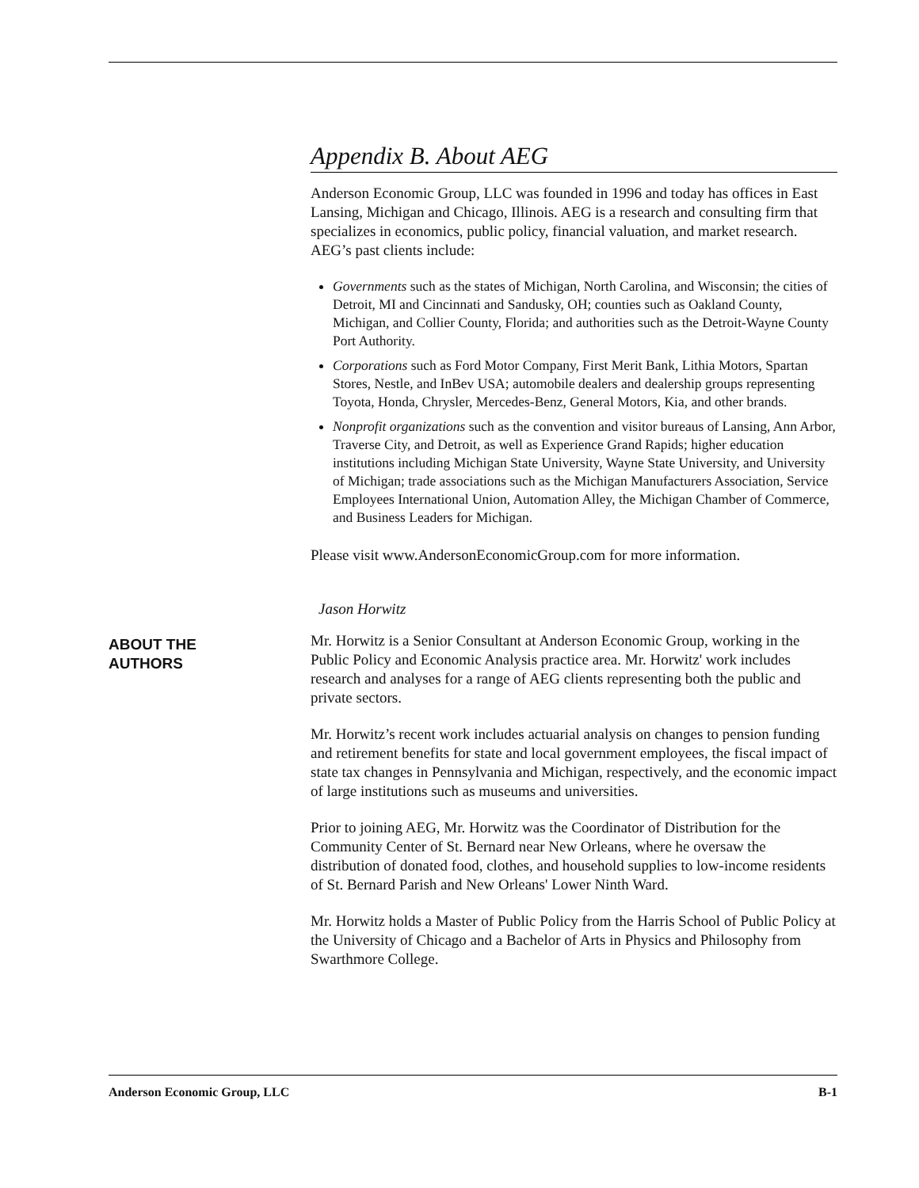Appendix B. About AEG
Anderson Economic Group, LLC was founded in 1996 and today has offices in East Lansing, Michigan and Chicago, Illinois. AEG is a research and consulting firm that specializes in economics, public policy, financial valuation, and market research. AEG’s past clients include:
Governments such as the states of Michigan, North Carolina, and Wisconsin; the cities of Detroit, MI and Cincinnati and Sandusky, OH; counties such as Oakland County, Michigan, and Collier County, Florida; and authorities such as the Detroit-Wayne County Port Authority.
Corporations such as Ford Motor Company, First Merit Bank, Lithia Motors, Spartan Stores, Nestle, and InBev USA; automobile dealers and dealership groups representing Toyota, Honda, Chrysler, Mercedes-Benz, General Motors, Kia, and other brands.
Nonprofit organizations such as the convention and visitor bureaus of Lansing, Ann Arbor, Traverse City, and Detroit, as well as Experience Grand Rapids; higher education institutions including Michigan State University, Wayne State University, and University of Michigan; trade associations such as the Michigan Manufacturers Association, Service Employees International Union, Automation Alley, the Michigan Chamber of Commerce, and Business Leaders for Michigan.
Please visit www.AndersonEconomicGroup.com for more information.
Jason Horwitz
Mr. Horwitz is a Senior Consultant at Anderson Economic Group, working in the Public Policy and Economic Analysis practice area. Mr. Horwitz' work includes research and analyses for a range of AEG clients representing both the public and private sectors.
Mr. Horwitz’s recent work includes actuarial analysis on changes to pension funding and retirement benefits for state and local government employees, the fiscal impact of state tax changes in Pennsylvania and Michigan, respectively, and the economic impact of large institutions such as museums and universities.
Prior to joining AEG, Mr. Horwitz was the Coordinator of Distribution for the Community Center of St. Bernard near New Orleans, where he oversaw the distribution of donated food, clothes, and household supplies to low-income residents of St. Bernard Parish and New Orleans' Lower Ninth Ward.
Mr. Horwitz holds a Master of Public Policy from the Harris School of Public Policy at the University of Chicago and a Bachelor of Arts in Physics and Philosophy from Swarthmore College.
ABOUT THE
AUTHORS
Anderson Economic Group, LLC B-1